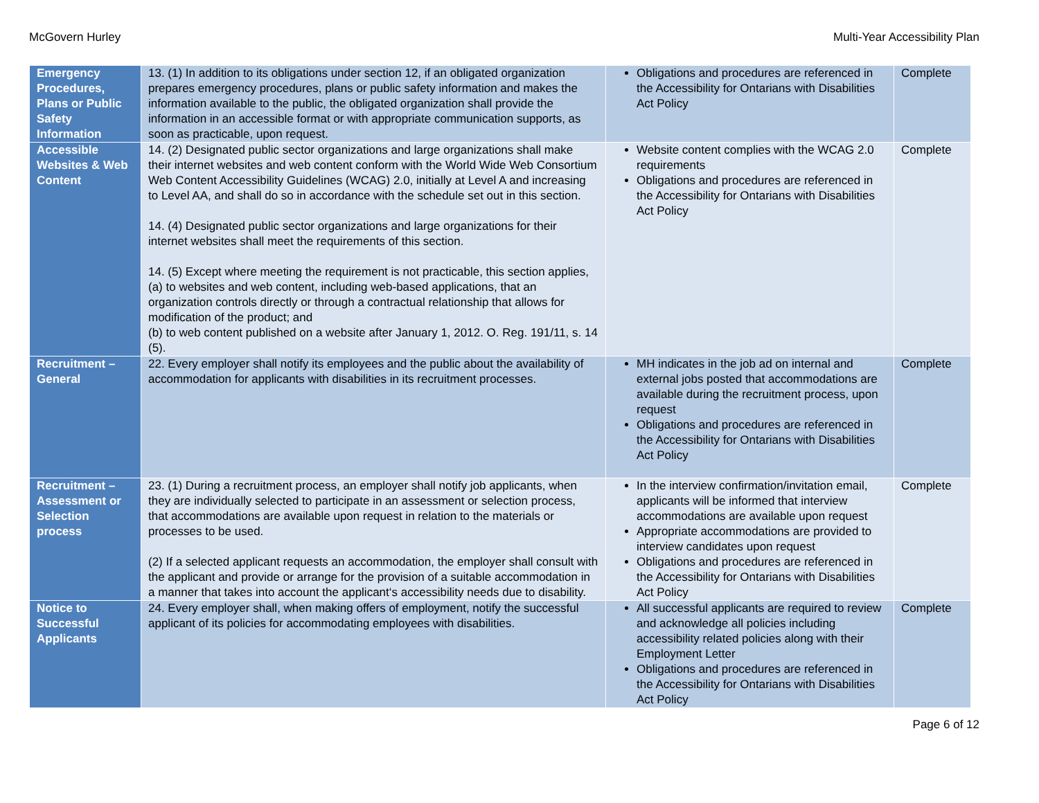McGovern Hurley Multi-Year Accessibility Plan
| Emergency Procedures, Plans or Public Safety Information | 13. (1) In addition to its obligations under section 12, if an obligated organization prepares emergency procedures, plans or public safety information and makes the information available to the public, the obligated organization shall provide the information in an accessible format or with appropriate communication supports, as soon as practicable, upon request. | Obligations and procedures are referenced in the Accessibility for Ontarians with Disabilities Act Policy | Complete |
| Accessible Websites & Web Content | 14. (2) Designated public sector organizations and large organizations shall make their internet websites and web content conform with the World Wide Web Consortium Web Content Accessibility Guidelines (WCAG) 2.0, initially at Level A and increasing to Level AA, and shall do so in accordance with the schedule set out in this section. 14. (4) Designated public sector organizations and large organizations for their internet websites shall meet the requirements of this section. 14. (5) Except where meeting the requirement is not practicable, this section applies, (a) to websites and web content, including web-based applications, that an organization controls directly or through a contractual relationship that allows for modification of the product; and (b) to web content published on a website after January 1, 2012. O. Reg. 191/11, s. 14 (5). | Website content complies with the WCAG 2.0 requirements Obligations and procedures are referenced in the Accessibility for Ontarians with Disabilities Act Policy | Complete |
| Recruitment – General | 22. Every employer shall notify its employees and the public about the availability of accommodation for applicants with disabilities in its recruitment processes. | MH indicates in the job ad on internal and external jobs posted that accommodations are available during the recruitment process, upon request Obligations and procedures are referenced in the Accessibility for Ontarians with Disabilities Act Policy | Complete |
| Recruitment – Assessment or Selection process | 23. (1) During a recruitment process, an employer shall notify job applicants, when they are individually selected to participate in an assessment or selection process, that accommodations are available upon request in relation to the materials or processes to be used. (2) If a selected applicant requests an accommodation, the employer shall consult with the applicant and provide or arrange for the provision of a suitable accommodation in a manner that takes into account the applicant‘s accessibility needs due to disability. | In the interview confirmation/invitation email, applicants will be informed that interview accommodations are available upon request Appropriate accommodations are provided to interview candidates upon request Obligations and procedures are referenced in the Accessibility for Ontarians with Disabilities Act Policy | Complete |
| Notice to Successful Applicants | 24. Every employer shall, when making offers of employment, notify the successful applicant of its policies for accommodating employees with disabilities. | All successful applicants are required to review and acknowledge all policies including accessibility related policies along with their Employment Letter Obligations and procedures are referenced in the Accessibility for Ontarians with Disabilities Act Policy | Complete |
Page 6 of 12